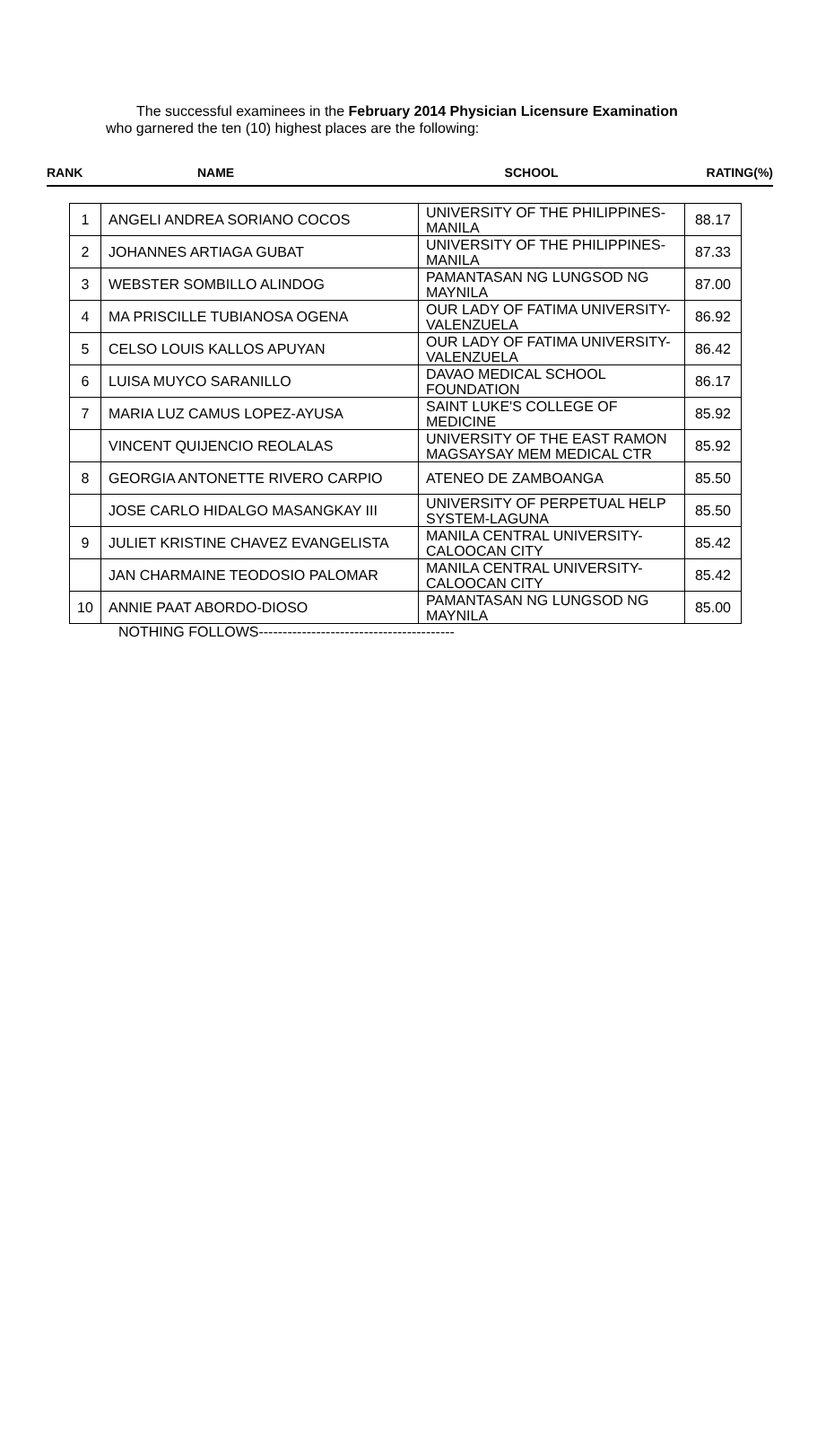The successful examinees in the February 2014 Physician Licensure Examination
who garnered the ten (10) highest places are the following:
| RANK | NAME | SCHOOL | RATING(%) |
| --- | --- | --- | --- |
| 1 | ANGELI ANDREA SORIANO COCOS | UNIVERSITY OF THE PHILIPPINES-MANILA | 88.17 |
| 2 | JOHANNES ARTIAGA GUBAT | UNIVERSITY OF THE PHILIPPINES-MANILA | 87.33 |
| 3 | WEBSTER SOMBILLO ALINDOG | PAMANTASAN NG LUNGSOD NG MAYNILA | 87.00 |
| 4 | MA PRISCILLE TUBIANOSA OGENA | OUR LADY OF FATIMA UNIVERSITY-VALENZUELA | 86.92 |
| 5 | CELSO LOUIS KALLOS APUYAN | OUR LADY OF FATIMA UNIVERSITY-VALENZUELA | 86.42 |
| 6 | LUISA MUYCO SARANILLO | DAVAO MEDICAL SCHOOL FOUNDATION | 86.17 |
| 7 | MARIA LUZ CAMUS LOPEZ-AYUSA | SAINT LUKE'S COLLEGE OF MEDICINE | 85.92 |
| | VINCENT QUIJENCIO REOLALAS | UNIVERSITY OF THE EAST RAMON MAGSAYSAY MEM MEDICAL CTR | 85.92 |
| 8 | GEORGIA ANTONETTE RIVERO CARPIO | ATENEO DE ZAMBOANGA | 85.50 |
| | JOSE CARLO HIDALGO MASANGKAY III | UNIVERSITY OF PERPETUAL HELP SYSTEM-LAGUNA | 85.50 |
| 9 | JULIET KRISTINE CHAVEZ EVANGELISTA | MANILA CENTRAL UNIVERSITY-CALOOCAN CITY | 85.42 |
| | JAN CHARMAINE TEODOSIO PALOMAR | MANILA CENTRAL UNIVERSITY-CALOOCAN CITY | 85.42 |
| 10 | ANNIE PAAT ABORDO-DIOSO | PAMANTASAN NG LUNGSOD NG MAYNILA | 85.00 |
NOTHING FOLLOWS-----------------------------------------